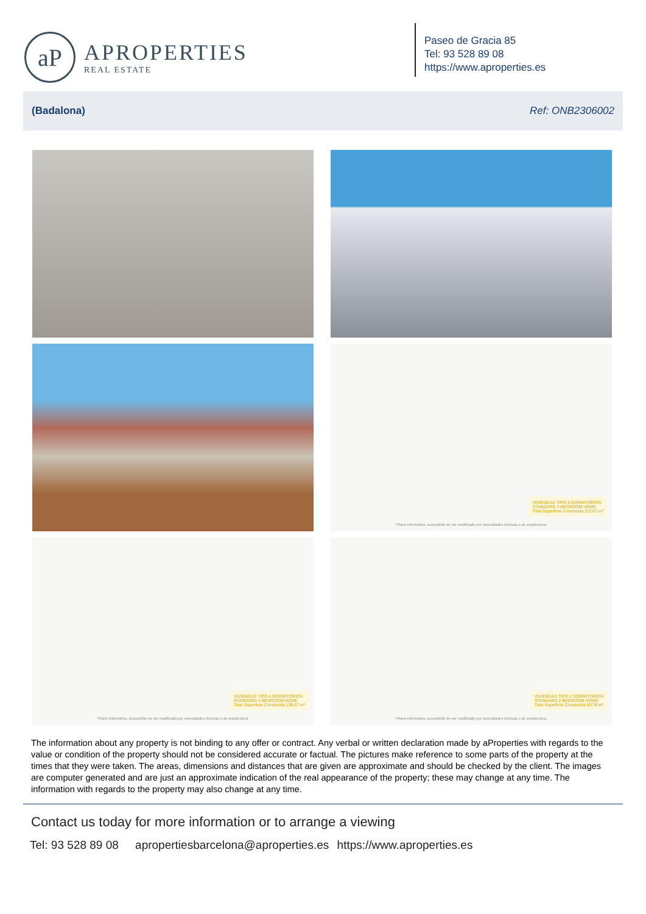aP
APROPERTIES
REAL ESTATE
Paseo de Gracia 85
Tel: 93 528 89 08
https://www.aproperties.es
(Badalona) Ref: ONB2306002
VIVIENDAS TIPO 3 DORMITORIOS
STANDARD 3 BEDROOM HOME
Total Superficie Construida 112,67 m²
*Plano informativo, susceptible de ser modificado por necesidades técnicas o de arquitectura.
VIVIENDAS TIPO 4 DORMITORIOS
STANDARD 4 BEDROOM HOME
Total Superficie Construida 138,67 m²
*Plano informativo, susceptible de ser modificado por necesidades técnicas o de arquitectura.
VIVIENDAS TIPO 2 DORMITORIOS
STANDARD 2 BEDROOM HOME
Total Superficie Construida 93,78 m²
*Plano informativo, susceptible de ser modificado por necesidades técnicas o de arquitectura.
The information about any property is not binding to any offer or contract. Any verbal or written declaration made by aProperties with regards to the value or condition of the property should not be considered accurate or factual. The pictures make reference to some parts of the property at the times that they were taken. The areas, dimensions and distances that are given are approximate and should be checked by the client. The images are computer generated and are just an approximate indication of the real appearance of the property; these may change at any time. The information with regards to the property may also change at any time.
Contact us today for more information or to arrange a viewing
Tel: 93 528 89 08 apropertiesbarcelona@aproperties.es https://www.aproperties.es